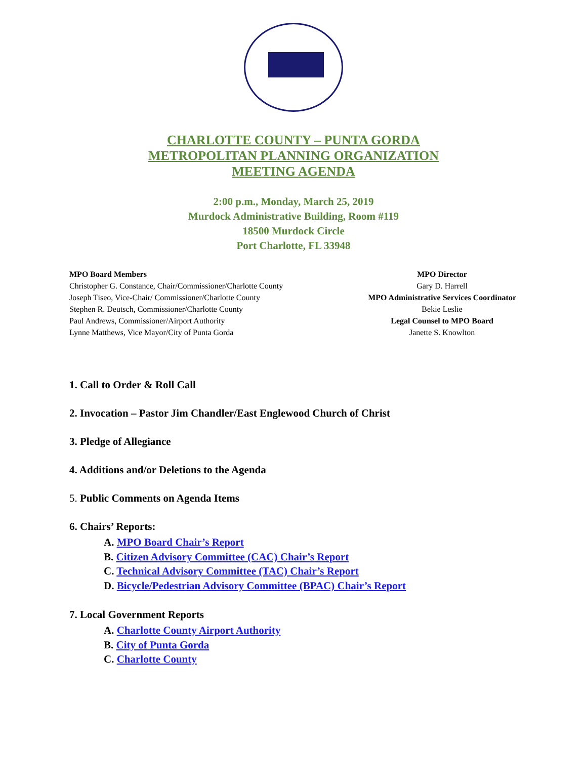CHARLOTTE COUNTY – PUNTA GORDA
METROPOLITAN PLANNING ORGANIZATION
MEETING AGENDA
2:00 p.m., Monday, March 25, 2019
Murdock Administrative Building, Room #119
18500 Murdock Circle
Port Charlotte, FL 33948
MPO Board Members
Christopher G. Constance, Chair/Commissioner/Charlotte County
Joseph Tiseo, Vice-Chair/ Commissioner/Charlotte County
Stephen R. Deutsch, Commissioner/Charlotte County
Paul Andrews, Commissioner/Airport Authority
Lynne Matthews, Vice Mayor/City of Punta Gorda
MPO Director
Gary D. Harrell
MPO Administrative Services Coordinator
Bekie Leslie
Legal Counsel to MPO Board
Janette S. Knowlton
1. Call to Order & Roll Call
2. Invocation – Pastor Jim Chandler/East Englewood Church of Christ
3. Pledge of Allegiance
4. Additions and/or Deletions to the Agenda
5. Public Comments on Agenda Items
6. Chairs’ Reports:
A. MPO Board Chair’s Report
B. Citizen Advisory Committee (CAC) Chair’s Report
C. Technical Advisory Committee (TAC) Chair’s Report
D. Bicycle/Pedestrian Advisory Committee (BPAC) Chair’s Report
7. Local Government Reports
A. Charlotte County Airport Authority
B. City of Punta Gorda
C. Charlotte County